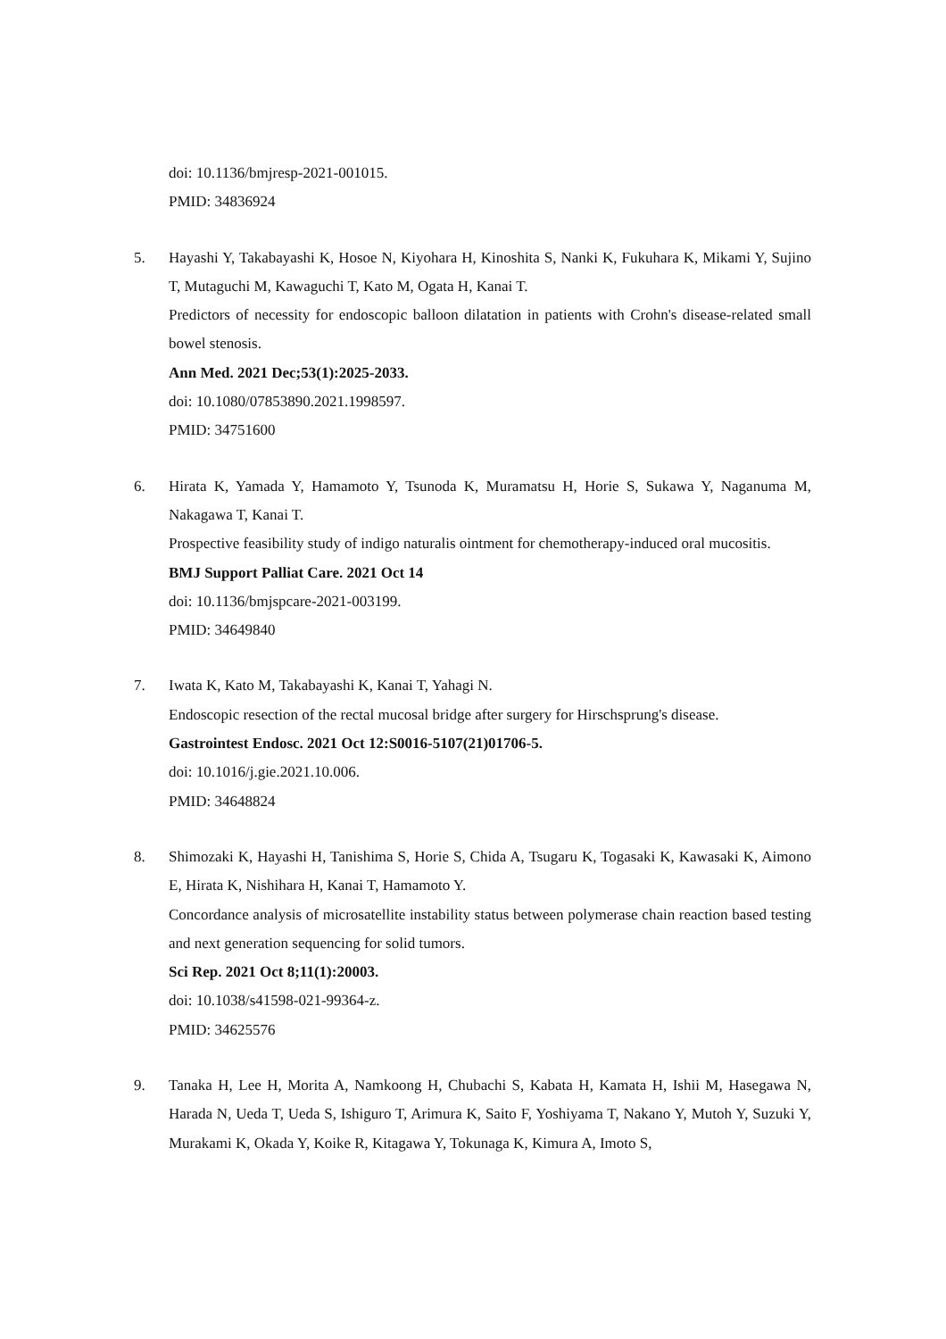doi: 10.1136/bmjresp-2021-001015.
PMID: 34836924
5. Hayashi Y, Takabayashi K, Hosoe N, Kiyohara H, Kinoshita S, Nanki K, Fukuhara K, Mikami Y, Sujino T, Mutaguchi M, Kawaguchi T, Kato M, Ogata H, Kanai T.
Predictors of necessity for endoscopic balloon dilatation in patients with Crohn's disease-related small bowel stenosis.
Ann Med. 2021 Dec;53(1):2025-2033.
doi: 10.1080/07853890.2021.1998597.
PMID: 34751600
6. Hirata K, Yamada Y, Hamamoto Y, Tsunoda K, Muramatsu H, Horie S, Sukawa Y, Naganuma M, Nakagawa T, Kanai T.
Prospective feasibility study of indigo naturalis ointment for chemotherapy-induced oral mucositis.
BMJ Support Palliat Care. 2021 Oct 14
doi: 10.1136/bmjspcare-2021-003199.
PMID: 34649840
7. Iwata K, Kato M, Takabayashi K, Kanai T, Yahagi N.
Endoscopic resection of the rectal mucosal bridge after surgery for Hirschsprung's disease.
Gastrointest Endosc. 2021 Oct 12:S0016-5107(21)01706-5.
doi: 10.1016/j.gie.2021.10.006.
PMID: 34648824
8. Shimozaki K, Hayashi H, Tanishima S, Horie S, Chida A, Tsugaru K, Togasaki K, Kawasaki K, Aimono E, Hirata K, Nishihara H, Kanai T, Hamamoto Y.
Concordance analysis of microsatellite instability status between polymerase chain reaction based testing and next generation sequencing for solid tumors.
Sci Rep. 2021 Oct 8;11(1):20003.
doi: 10.1038/s41598-021-99364-z.
PMID: 34625576
9. Tanaka H, Lee H, Morita A, Namkoong H, Chubachi S, Kabata H, Kamata H, Ishii M, Hasegawa N, Harada N, Ueda T, Ueda S, Ishiguro T, Arimura K, Saito F, Yoshiyama T, Nakano Y, Mutoh Y, Suzuki Y, Murakami K, Okada Y, Koike R, Kitagawa Y, Tokunaga K, Kimura A, Imoto S,